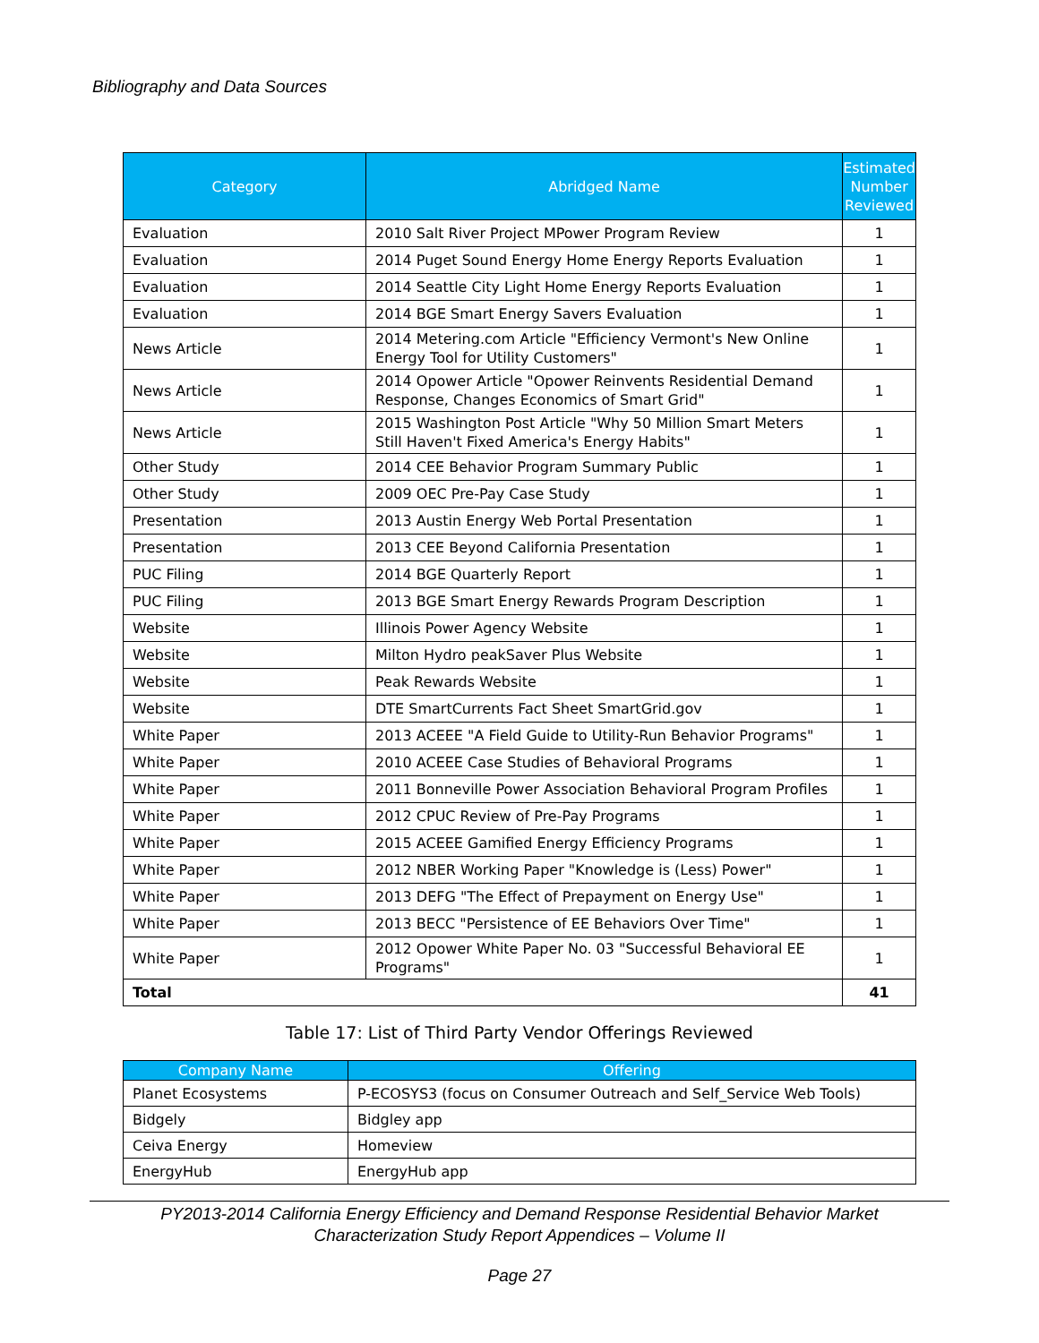Bibliography and Data Sources
| Category | Abridged Name | Estimated Number Reviewed |
| --- | --- | --- |
| Evaluation | 2010 Salt River Project MPower Program Review | 1 |
| Evaluation | 2014 Puget Sound Energy Home Energy Reports Evaluation | 1 |
| Evaluation | 2014 Seattle City Light Home Energy Reports Evaluation | 1 |
| Evaluation | 2014 BGE Smart Energy Savers Evaluation | 1 |
| News Article | 2014 Metering.com Article "Efficiency Vermont's New Online Energy Tool for Utility Customers" | 1 |
| News Article | 2014 Opower Article "Opower Reinvents Residential Demand Response, Changes Economics of Smart Grid" | 1 |
| News Article | 2015 Washington Post Article "Why 50 Million Smart Meters Still Haven't Fixed America's Energy Habits" | 1 |
| Other Study | 2014 CEE Behavior Program Summary Public | 1 |
| Other Study | 2009 OEC Pre-Pay Case Study | 1 |
| Presentation | 2013 Austin Energy Web Portal Presentation | 1 |
| Presentation | 2013 CEE Beyond California Presentation | 1 |
| PUC Filing | 2014 BGE Quarterly Report | 1 |
| PUC Filing | 2013 BGE Smart Energy Rewards Program Description | 1 |
| Website | Illinois Power Agency Website | 1 |
| Website | Milton Hydro peakSaver Plus Website | 1 |
| Website | Peak Rewards Website | 1 |
| Website | DTE SmartCurrents Fact Sheet SmartGrid.gov | 1 |
| White Paper | 2013 ACEEE "A Field Guide to Utility-Run Behavior Programs" | 1 |
| White Paper | 2010 ACEEE Case Studies of Behavioral Programs | 1 |
| White Paper | 2011 Bonneville Power Association Behavioral Program Profiles | 1 |
| White Paper | 2012 CPUC Review of Pre-Pay Programs | 1 |
| White Paper | 2015 ACEEE Gamified Energy Efficiency Programs | 1 |
| White Paper | 2012 NBER Working Paper "Knowledge is (Less) Power" | 1 |
| White Paper | 2013 DEFG "The Effect of Prepayment on Energy Use" | 1 |
| White Paper | 2013 BECC "Persistence of EE Behaviors Over Time" | 1 |
| White Paper | 2012 Opower White Paper No. 03 "Successful Behavioral EE Programs" | 1 |
| Total | | 41 |
Table 17: List of Third Party Vendor Offerings Reviewed
| Company Name | Offering |
| --- | --- |
| Planet Ecosystems | P-ECOSYS3 (focus on Consumer Outreach and Self_Service Web Tools) |
| Bidgely | Bidgley app |
| Ceiva Energy | Homeview |
| EnergyHub | EnergyHub app |
PY2013-2014 California Energy Efficiency and Demand Response Residential Behavior Market
Characterization Study Report Appendices – Volume II
Page 27